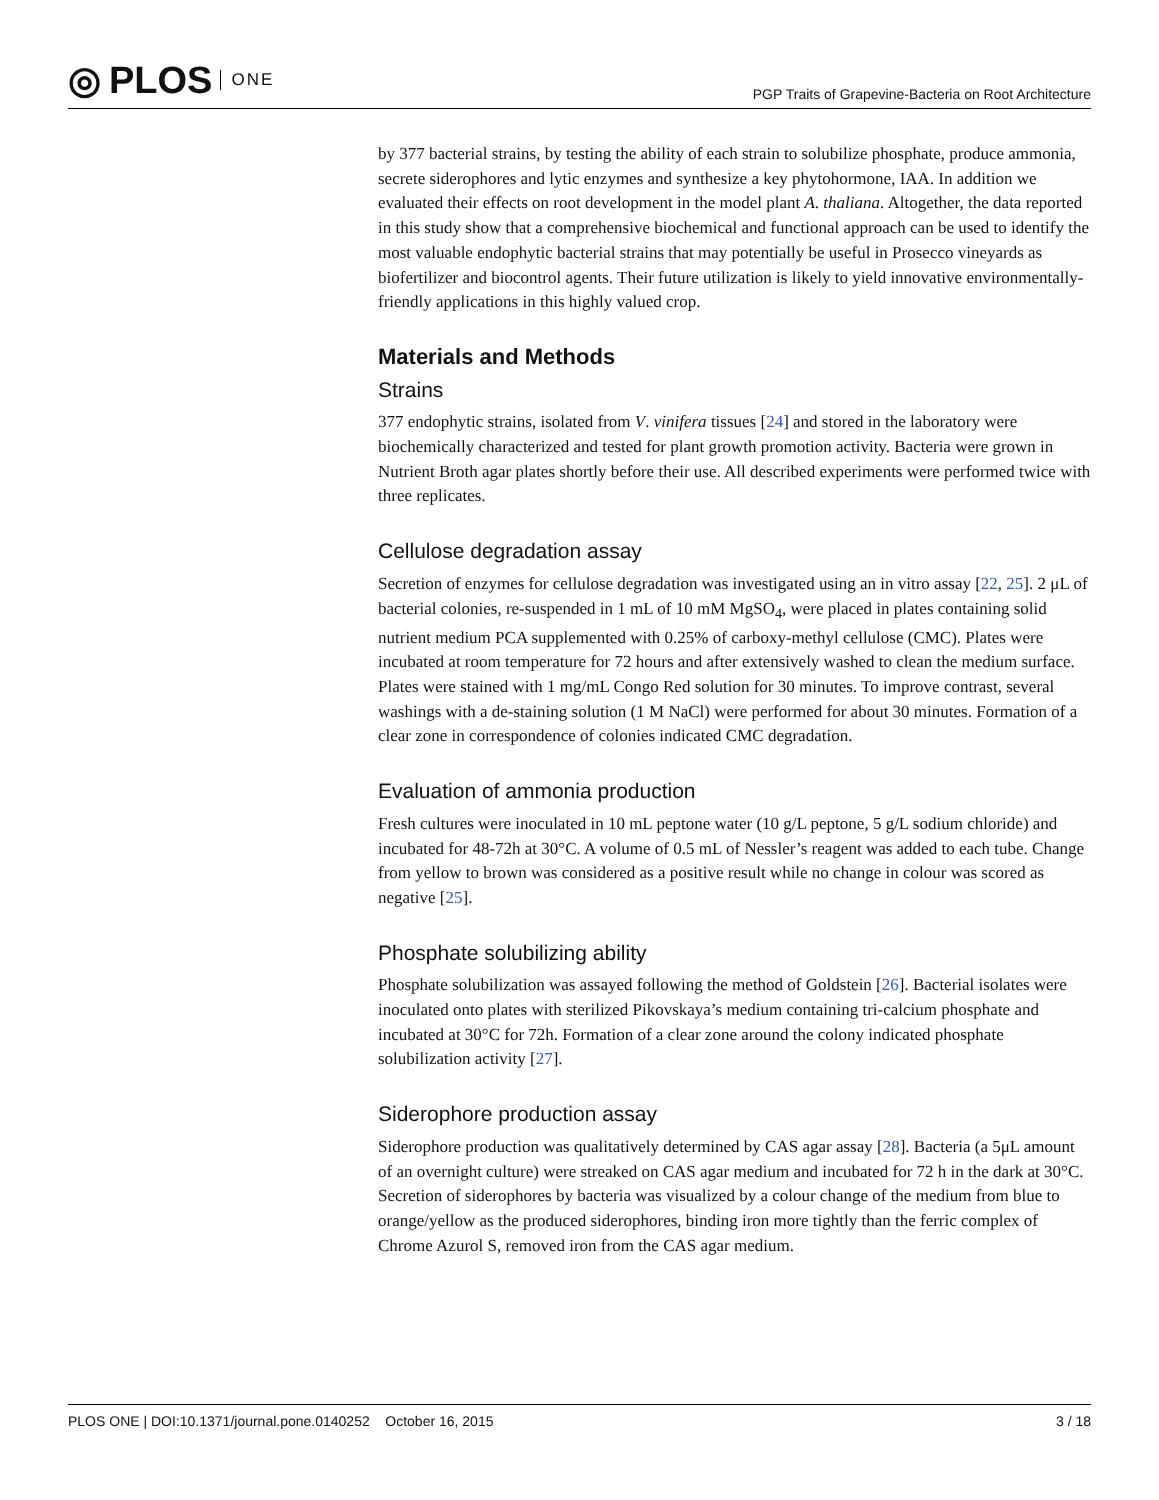◎ PLOS ONE
PGP Traits of Grapevine-Bacteria on Root Architecture
by 377 bacterial strains, by testing the ability of each strain to solubilize phosphate, produce ammonia, secrete siderophores and lytic enzymes and synthesize a key phytohormone, IAA. In addition we evaluated their effects on root development in the model plant A. thaliana. Altogether, the data reported in this study show that a comprehensive biochemical and functional approach can be used to identify the most valuable endophytic bacterial strains that may potentially be useful in Prosecco vineyards as biofertilizer and biocontrol agents. Their future utilization is likely to yield innovative environmentally-friendly applications in this highly valued crop.
Materials and Methods
Strains
377 endophytic strains, isolated from V. vinifera tissues [24] and stored in the laboratory were biochemically characterized and tested for plant growth promotion activity. Bacteria were grown in Nutrient Broth agar plates shortly before their use. All described experiments were performed twice with three replicates.
Cellulose degradation assay
Secretion of enzymes for cellulose degradation was investigated using an in vitro assay [22, 25]. 2 μL of bacterial colonies, re-suspended in 1 mL of 10 mM MgSO<sub>4</sub>, were placed in plates containing solid nutrient medium PCA supplemented with 0.25% of carboxy-methyl cellulose (CMC). Plates were incubated at room temperature for 72 hours and after extensively washed to clean the medium surface. Plates were stained with 1 mg/mL Congo Red solution for 30 minutes. To improve contrast, several washings with a de-staining solution (1 M NaCl) were performed for about 30 minutes. Formation of a clear zone in correspondence of colonies indicated CMC degradation.
Evaluation of ammonia production
Fresh cultures were inoculated in 10 mL peptone water (10 g/L peptone, 5 g/L sodium chloride) and incubated for 48-72h at 30°C. A volume of 0.5 mL of Nessler’s reagent was added to each tube. Change from yellow to brown was considered as a positive result while no change in colour was scored as negative [25].
Phosphate solubilizing ability
Phosphate solubilization was assayed following the method of Goldstein [26]. Bacterial isolates were inoculated onto plates with sterilized Pikovskaya’s medium containing tri-calcium phosphate and incubated at 30°C for 72h. Formation of a clear zone around the colony indicated phosphate solubilization activity [27].
Siderophore production assay
Siderophore production was qualitatively determined by CAS agar assay [28]. Bacteria (a 5μL amount of an overnight culture) were streaked on CAS agar medium and incubated for 72 h in the dark at 30°C. Secretion of siderophores by bacteria was visualized by a colour change of the medium from blue to orange/yellow as the produced siderophores, binding iron more tightly than the ferric complex of Chrome Azurol S, removed iron from the CAS agar medium.
PLOS ONE | DOI:10.1371/journal.pone.0140252 October 16, 2015 3 / 18